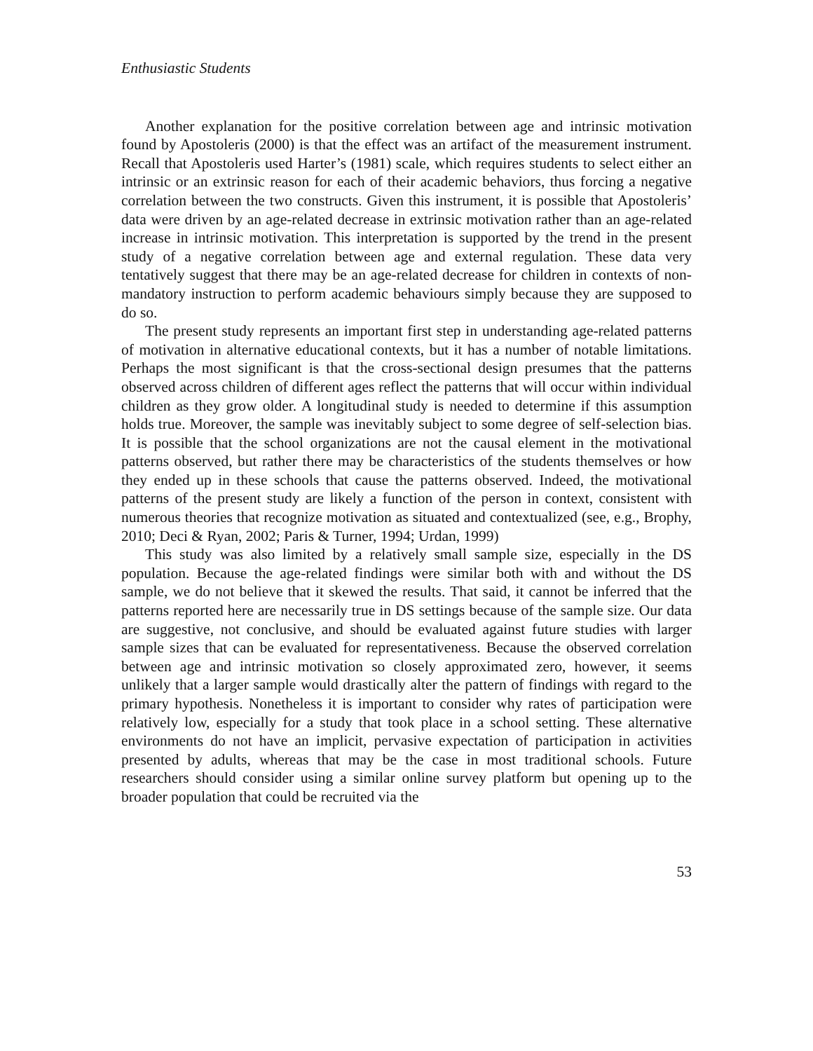Enthusiastic Students
Another explanation for the positive correlation between age and intrinsic motivation found by Apostoleris (2000) is that the effect was an artifact of the measurement instrument. Recall that Apostoleris used Harter’s (1981) scale, which requires students to select either an intrinsic or an extrinsic reason for each of their academic behaviors, thus forcing a negative correlation between the two constructs. Given this instrument, it is possible that Apostoleris’ data were driven by an age-related decrease in extrinsic motivation rather than an age-related increase in intrinsic motivation. This interpretation is supported by the trend in the present study of a negative correlation between age and external regulation. These data very tentatively suggest that there may be an age-related decrease for children in contexts of non-mandatory instruction to perform academic behaviours simply because they are supposed to do so.
The present study represents an important first step in understanding age-related patterns of motivation in alternative educational contexts, but it has a number of notable limitations. Perhaps the most significant is that the cross-sectional design presumes that the patterns observed across children of different ages reflect the patterns that will occur within individual children as they grow older. A longitudinal study is needed to determine if this assumption holds true. Moreover, the sample was inevitably subject to some degree of self-selection bias. It is possible that the school organizations are not the causal element in the motivational patterns observed, but rather there may be characteristics of the students themselves or how they ended up in these schools that cause the patterns observed. Indeed, the motivational patterns of the present study are likely a function of the person in context, consistent with numerous theories that recognize motivation as situated and contextualized (see, e.g., Brophy, 2010; Deci & Ryan, 2002; Paris & Turner, 1994; Urdan, 1999)
This study was also limited by a relatively small sample size, especially in the DS population. Because the age-related findings were similar both with and without the DS sample, we do not believe that it skewed the results. That said, it cannot be inferred that the patterns reported here are necessarily true in DS settings because of the sample size. Our data are suggestive, not conclusive, and should be evaluated against future studies with larger sample sizes that can be evaluated for representativeness. Because the observed correlation between age and intrinsic motivation so closely approximated zero, however, it seems unlikely that a larger sample would drastically alter the pattern of findings with regard to the primary hypothesis. Nonetheless it is important to consider why rates of participation were relatively low, especially for a study that took place in a school setting. These alternative environments do not have an implicit, pervasive expectation of participation in activities presented by adults, whereas that may be the case in most traditional schools. Future researchers should consider using a similar online survey platform but opening up to the broader population that could be recruited via the
53